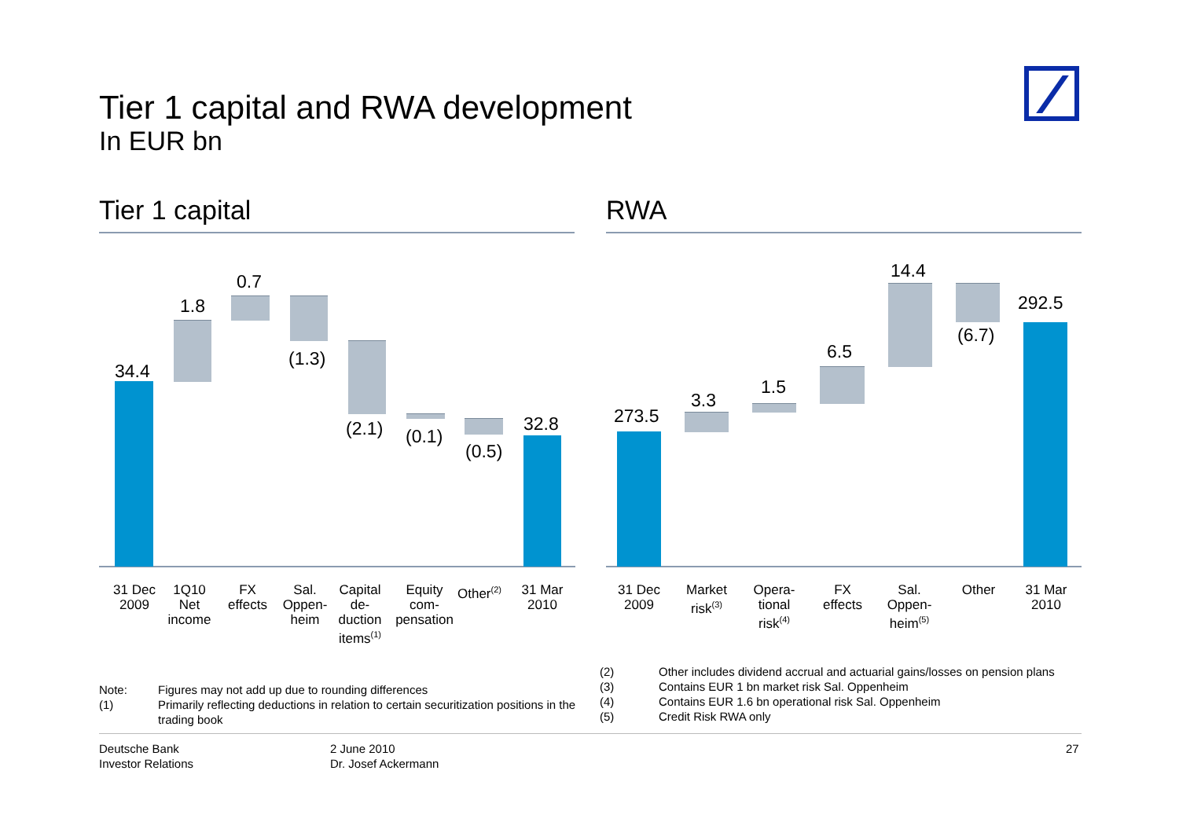Tier 1 capital and RWA development
In EUR bn
Tier 1 capital RWA
34.4
1.8
0.7
(1.3)
(2.1) (0.1)
(0.5)
32.8
31 Dec
2009
1Q10
Net
income
FX
effects
Sal.
Oppen-
heim
Capital
de-
duction
items<sup>(1)</sup>
Equity
com-
pensation
Other<sup>(2)</sup>
31 Mar
2010
273.5
3.3
1.5
6.5
14.4
(6.7)
292.5
31 Dec
2009
Market
risk<sup>(3)</sup>
Opera-
tional
risk<sup>(4)</sup>
FX
effects
Sal.
Oppen-
heim<sup>(5)</sup>
Other
31 Mar
2010
| Note: | Figures may not add up due to rounding differences |
| (1) | Primarily reflecting deductions in relation to certain securitization positions in the trading book |
| (2) | Other includes dividend accrual and actuarial gains/losses on pension plans |
| (3) | Contains EUR 1 bn market risk Sal. Oppenheim |
| (4) | Contains EUR 1.6 bn operational risk Sal. Oppenheim |
| (5) | Credit Risk RWA only |
Deutsche Bank
Investor Relations
2 June 2010
Dr. Josef Ackermann
27